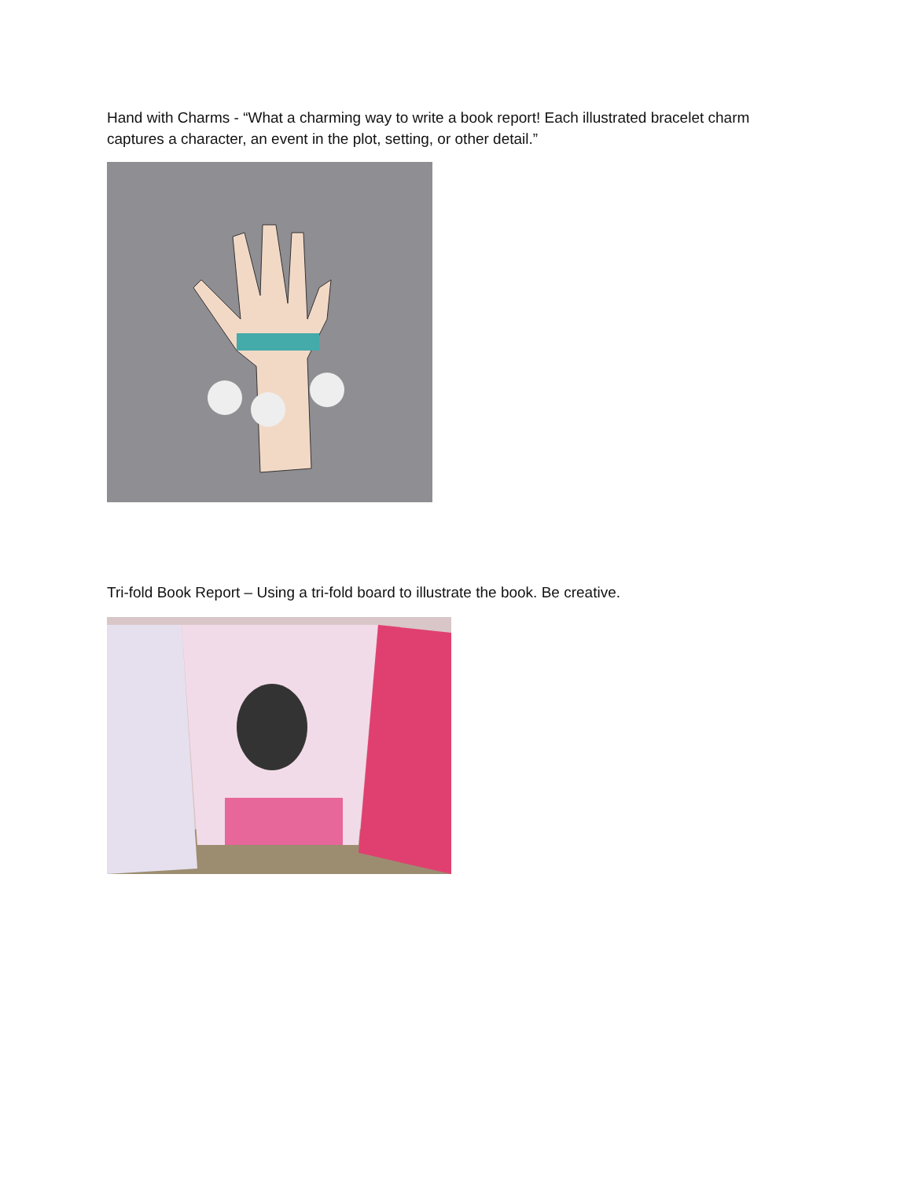Hand with Charms - “What a charming way to write a book report! Each illustrated bracelet charm captures a character, an event in the plot, setting, or other detail.”
Tri-fold Book Report – Using a tri-fold board to illustrate the book. Be creative.